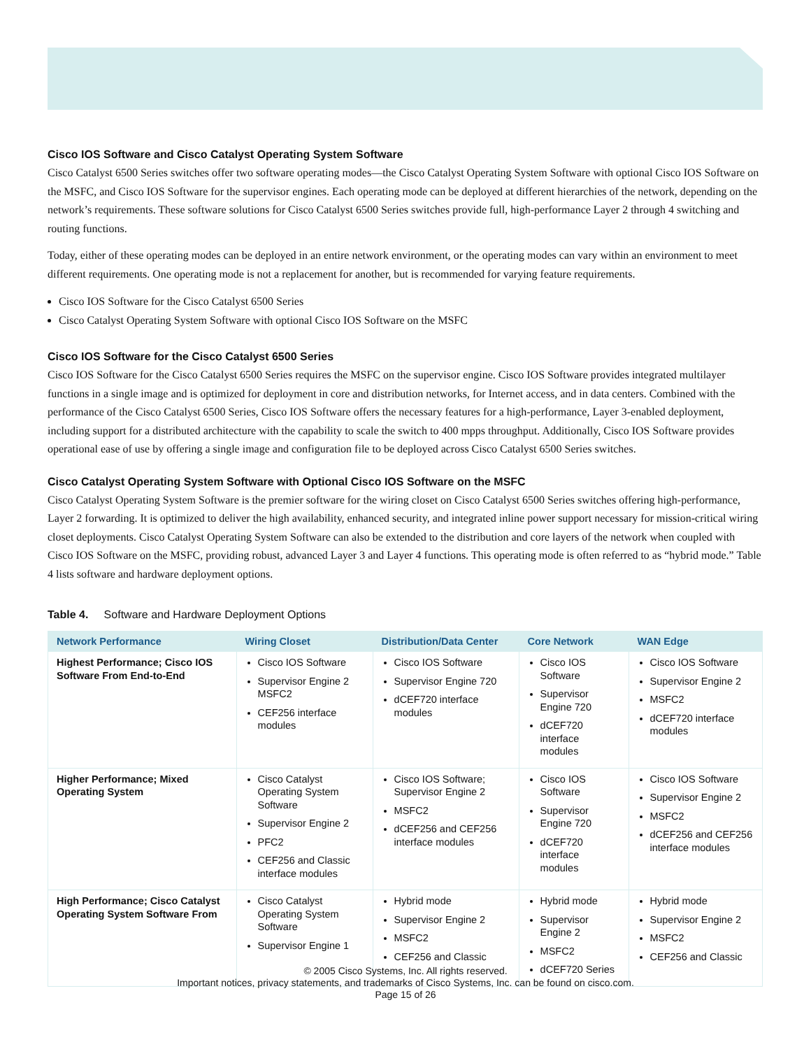Cisco IOS Software and Cisco Catalyst Operating System Software
Cisco Catalyst 6500 Series switches offer two software operating modes—the Cisco Catalyst Operating System Software with optional Cisco IOS Software on the MSFC, and Cisco IOS Software for the supervisor engines. Each operating mode can be deployed at different hierarchies of the network, depending on the network’s requirements. These software solutions for Cisco Catalyst 6500 Series switches provide full, high-performance Layer 2 through 4 switching and routing functions.
Today, either of these operating modes can be deployed in an entire network environment, or the operating modes can vary within an environment to meet different requirements. One operating mode is not a replacement for another, but is recommended for varying feature requirements.
Cisco IOS Software for the Cisco Catalyst 6500 Series
Cisco Catalyst Operating System Software with optional Cisco IOS Software on the MSFC
Cisco IOS Software for the Cisco Catalyst 6500 Series
Cisco IOS Software for the Cisco Catalyst 6500 Series requires the MSFC on the supervisor engine. Cisco IOS Software provides integrated multilayer functions in a single image and is optimized for deployment in core and distribution networks, for Internet access, and in data centers. Combined with the performance of the Cisco Catalyst 6500 Series, Cisco IOS Software offers the necessary features for a high-performance, Layer 3-enabled deployment, including support for a distributed architecture with the capability to scale the switch to 400 mpps throughput. Additionally, Cisco IOS Software provides operational ease of use by offering a single image and configuration file to be deployed across Cisco Catalyst 6500 Series switches.
Cisco Catalyst Operating System Software with Optional Cisco IOS Software on the MSFC
Cisco Catalyst Operating System Software is the premier software for the wiring closet on Cisco Catalyst 6500 Series switches offering high-performance, Layer 2 forwarding. It is optimized to deliver the high availability, enhanced security, and integrated inline power support necessary for mission-critical wiring closet deployments. Cisco Catalyst Operating System Software can also be extended to the distribution and core layers of the network when coupled with Cisco IOS Software on the MSFC, providing robust, advanced Layer 3 and Layer 4 functions. This operating mode is often referred to as “hybrid mode.” Table 4 lists software and hardware deployment options.
Table 4. Software and Hardware Deployment Options
| Network Performance | Wiring Closet | Distribution/Data Center | Core Network | WAN Edge |
| --- | --- | --- | --- | --- |
| Highest Performance; Cisco IOS Software From End-to-End | Cisco IOS Software Supervisor Engine 2 MSFC2 CEF256 interface modules | Cisco IOS Software Supervisor Engine 720 dCEF720 interface modules | Cisco IOS Software Supervisor Engine 720 dCEF720 interface modules | Cisco IOS Software Supervisor Engine 2 MSFC2 dCEF720 interface modules |
| Higher Performance; Mixed Operating System | Cisco Catalyst Operating System Software Supervisor Engine 2 PFC2 CEF256 and Classic interface modules | Cisco IOS Software; Supervisor Engine 2 MSFC2 dCEF256 and CEF256 interface modules | Cisco IOS Software Supervisor Engine 720 dCEF720 interface modules | Cisco IOS Software Supervisor Engine 2 MSFC2 dCEF256 and CEF256 interface modules |
| High Performance; Cisco Catalyst Operating System Software From | Cisco Catalyst Operating System Software Supervisor Engine 1 | Hybrid mode Supervisor Engine 2 MSFC2 CEF256 and Classic | Hybrid mode Supervisor Engine 2 MSFC2 dCEF720 Series | Hybrid mode Supervisor Engine 2 MSFC2 CEF256 and Classic |
© 2005 Cisco Systems, Inc. All rights reserved.
Important notices, privacy statements, and trademarks of Cisco Systems, Inc. can be found on cisco.com.
Page 15 of 26